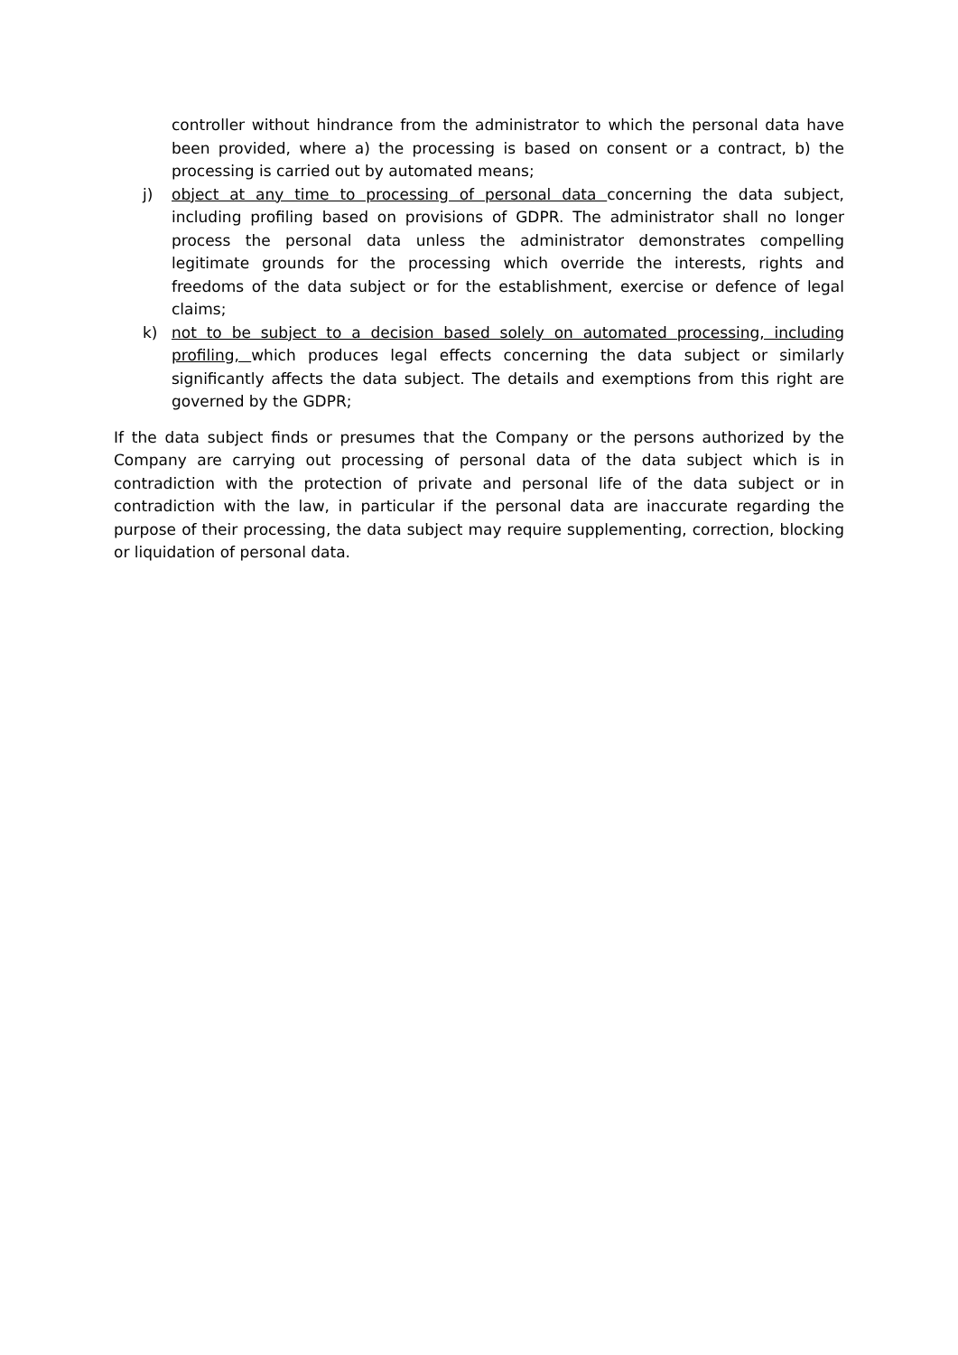controller without hindrance from the administrator to which the personal data have been provided, where a) the processing is based on consent or a contract, b) the processing is carried out by automated means;
j) object at any time to processing of personal data concerning the data subject, including profiling based on provisions of GDPR. The administrator shall no longer process the personal data unless the administrator demonstrates compelling legitimate grounds for the processing which override the interests, rights and freedoms of the data subject or for the establishment, exercise or defence of legal claims;
k) not to be subject to a decision based solely on automated processing, including profiling, which produces legal effects concerning the data subject or similarly significantly affects the data subject. The details and exemptions from this right are governed by the GDPR;
If the data subject finds or presumes that the Company or the persons authorized by the Company are carrying out processing of personal data of the data subject which is in contradiction with the protection of private and personal life of the data subject or in contradiction with the law, in particular if the personal data are inaccurate regarding the purpose of their processing, the data subject may require supplementing, correction, blocking or liquidation of personal data.